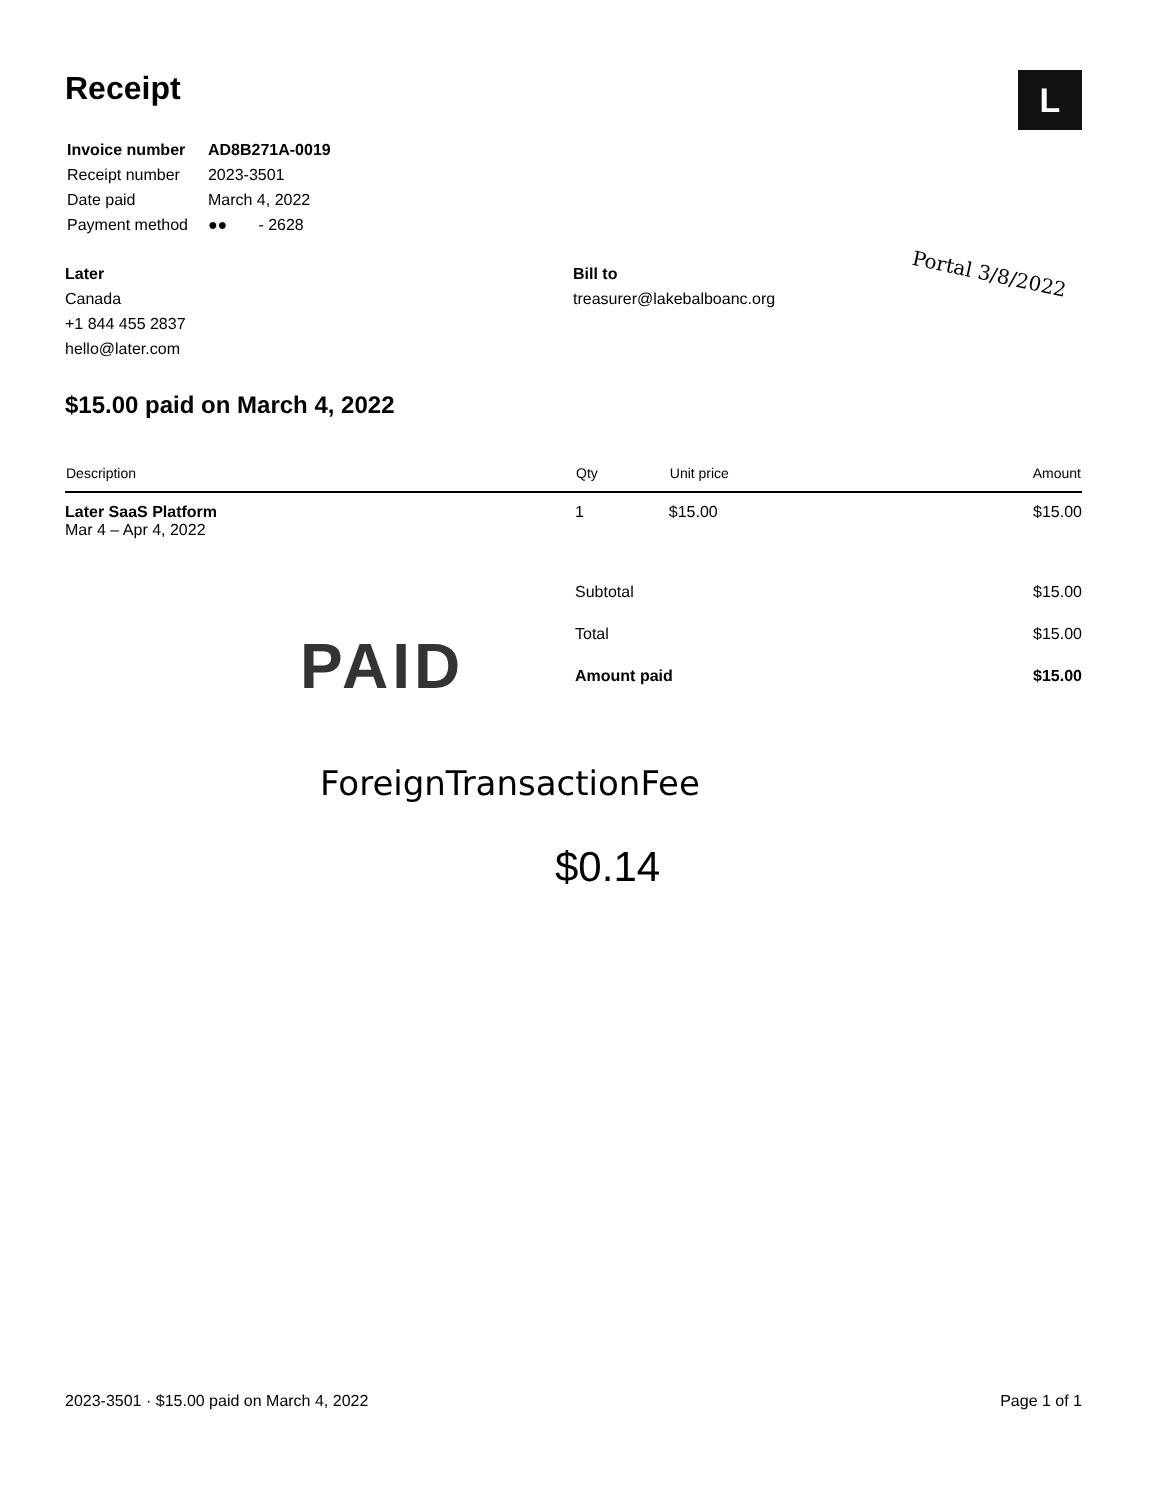L
Receipt
| Invoice number | AD8B271A-0019 |
| Receipt number | 2023-3501 |
| Date paid | March 4, 2022 |
| Payment method | ●● - 2628 |
Later
Canada
+1 844 455 2837
hello@later.com
Bill to
treasurer@lakebalboanc.org
Portal 3/8/2022
$15.00 paid on March 4, 2022
| Description | Qty | Unit price | Amount |
| --- | --- | --- | --- |
| Later SaaS Platform Mar 4 – Apr 4, 2022 | 1 | $15.00 | $15.00 |
| | Subtotal | | $15.00 |
| | Total | | $15.00 |
| | Amount paid | | $15.00 |
PAID
ForeignTransactionFee
$0.14
2023-3501 · $15.00 paid on March 4, 2022 Page 1 of 1